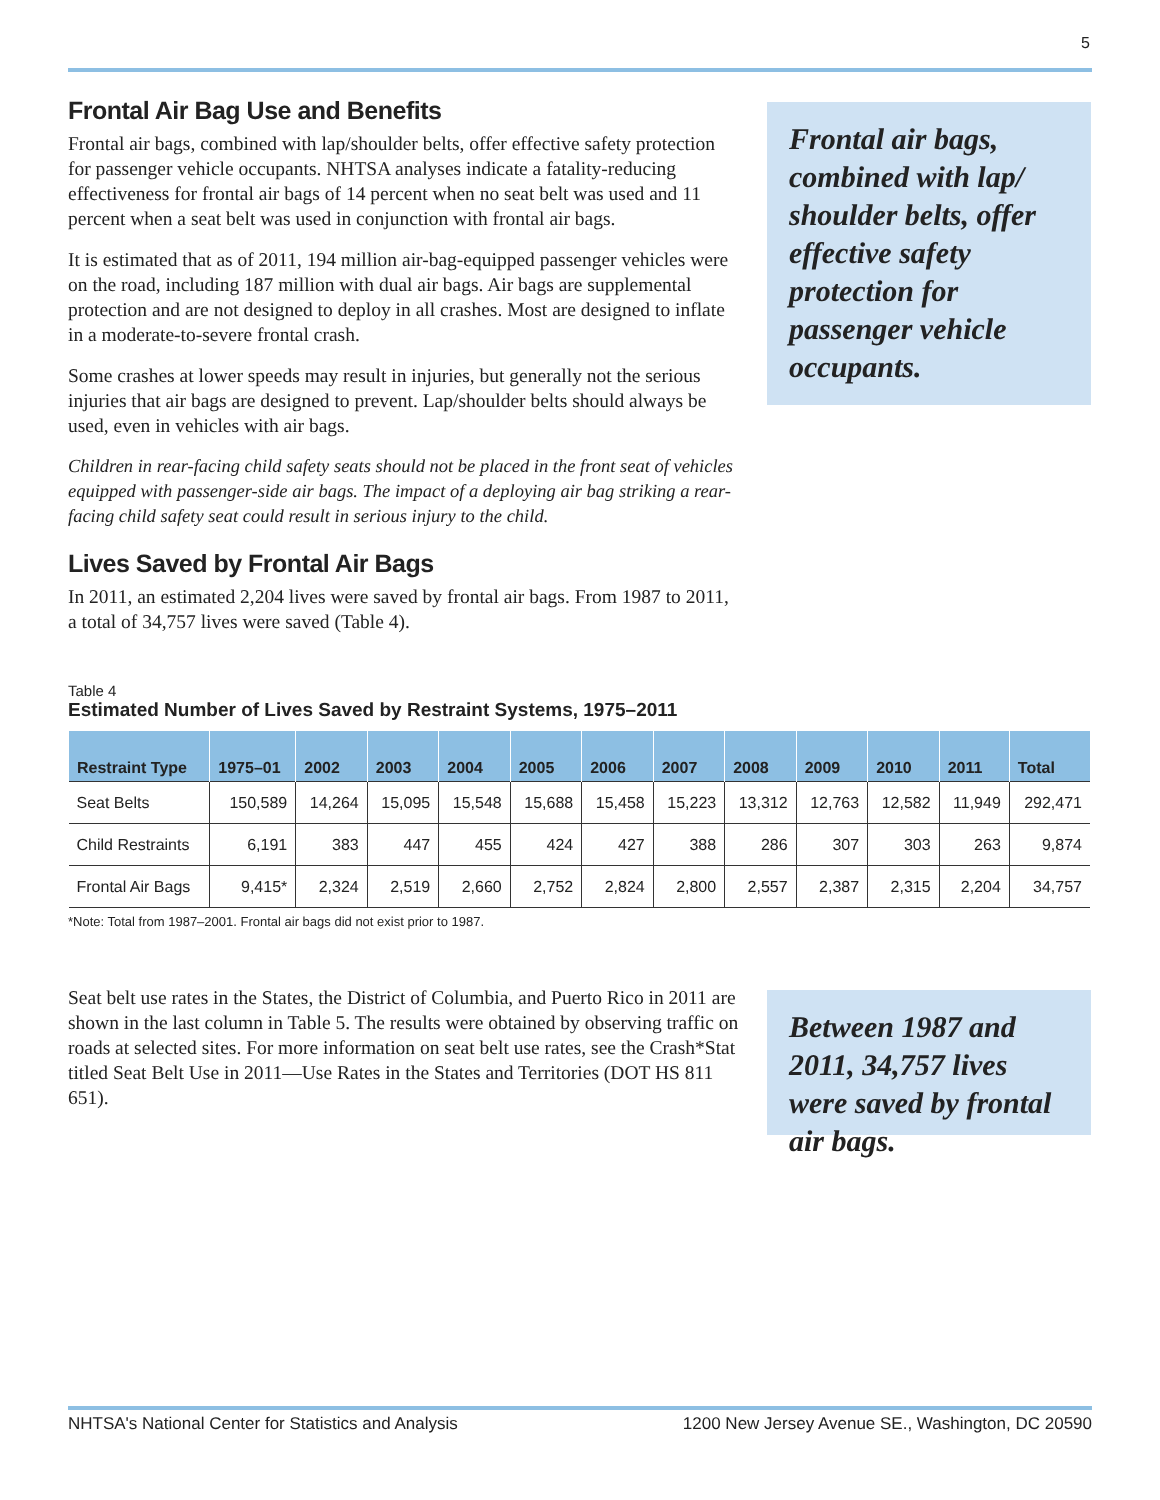5
Frontal Air Bag Use and Benefits
Frontal air bags, combined with lap/shoulder belts, offer effective safety protection for passenger vehicle occupants. NHTSA analyses indicate a fatality-reducing effectiveness for frontal air bags of 14 percent when no seat belt was used and 11 percent when a seat belt was used in conjunction with frontal air bags.
It is estimated that as of 2011, 194 million air-bag-equipped passenger vehicles were on the road, including 187 million with dual air bags. Air bags are supplemental protection and are not designed to deploy in all crashes. Most are designed to inflate in a moderate-to-severe frontal crash.
Some crashes at lower speeds may result in injuries, but generally not the serious injuries that air bags are designed to prevent. Lap/shoulder belts should always be used, even in vehicles with air bags.
Children in rear-facing child safety seats should not be placed in the front seat of vehicles equipped with passenger-side air bags. The impact of a deploying air bag striking a rear-facing child safety seat could result in serious injury to the child.
Lives Saved by Frontal Air Bags
In 2011, an estimated 2,204 lives were saved by frontal air bags. From 1987 to 2011, a total of 34,757 lives were saved (Table 4).
Frontal air bags, combined with lap/ shoulder belts, offer effective safety protection for passenger vehicle occupants.
Table 4
Estimated Number of Lives Saved by Restraint Systems, 1975–2011
| Restraint Type | 1975–01 | 2002 | 2003 | 2004 | 2005 | 2006 | 2007 | 2008 | 2009 | 2010 | 2011 | Total |
| --- | --- | --- | --- | --- | --- | --- | --- | --- | --- | --- | --- | --- |
| Seat Belts | 150,589 | 14,264 | 15,095 | 15,548 | 15,688 | 15,458 | 15,223 | 13,312 | 12,763 | 12,582 | 11,949 | 292,471 |
| Child Restraints | 6,191 | 383 | 447 | 455 | 424 | 427 | 388 | 286 | 307 | 303 | 263 | 9,874 |
| Frontal Air Bags | 9,415* | 2,324 | 2,519 | 2,660 | 2,752 | 2,824 | 2,800 | 2,557 | 2,387 | 2,315 | 2,204 | 34,757 |
*Note: Total from 1987–2001. Frontal air bags did not exist prior to 1987.
Seat belt use rates in the States, the District of Columbia, and Puerto Rico in 2011 are shown in the last column in Table 5. The results were obtained by observing traffic on roads at selected sites. For more information on seat belt use rates, see the Crash*Stat titled Seat Belt Use in 2011—Use Rates in the States and Territories (DOT HS 811 651).
Between 1987 and 2011, 34,757 lives were saved by frontal air bags.
NHTSA's National Center for Statistics and Analysis 1200 New Jersey Avenue SE., Washington, DC 20590